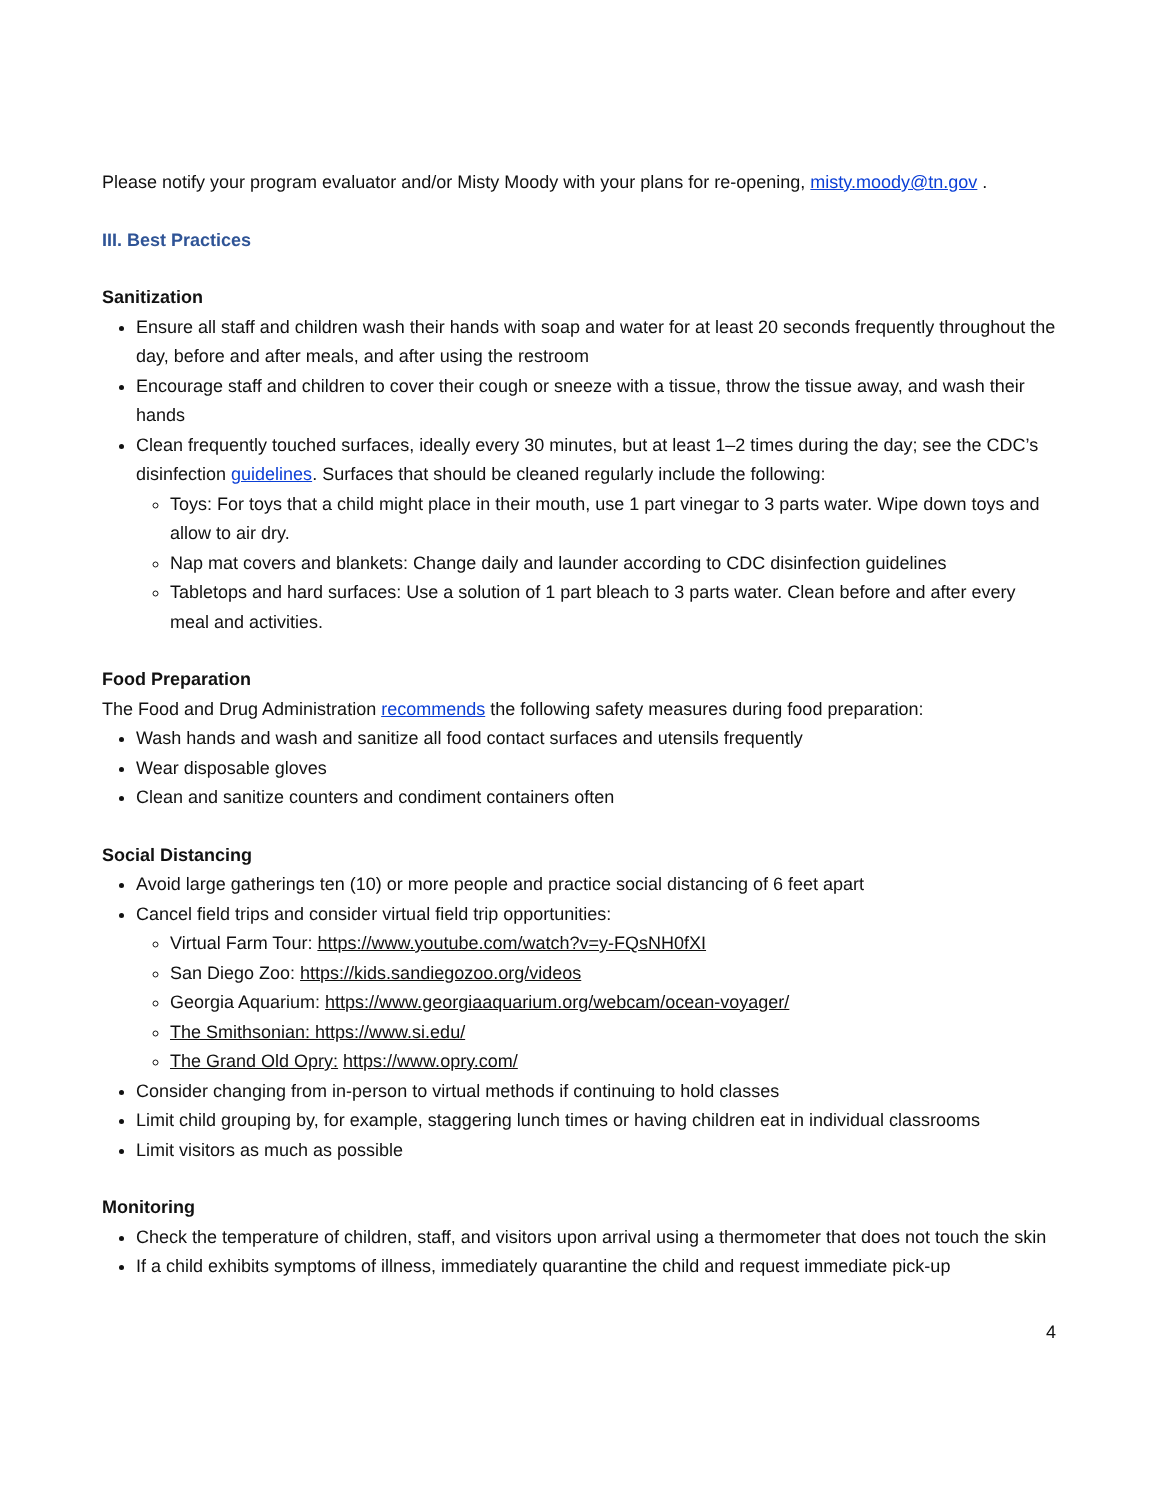Please notify your program evaluator and/or Misty Moody with your plans for re-opening, misty.moody@tn.gov .
III. Best Practices
Sanitization
Ensure all staff and children wash their hands with soap and water for at least 20 seconds frequently throughout the day, before and after meals, and after using the restroom
Encourage staff and children to cover their cough or sneeze with a tissue, throw the tissue away, and wash their hands
Clean frequently touched surfaces, ideally every 30 minutes, but at least 1–2 times during the day; see the CDC’s disinfection guidelines. Surfaces that should be cleaned regularly include the following:
Toys: For toys that a child might place in their mouth, use 1 part vinegar to 3 parts water. Wipe down toys and allow to air dry.
Nap mat covers and blankets: Change daily and launder according to CDC disinfection guidelines
Tabletops and hard surfaces: Use a solution of 1 part bleach to 3 parts water. Clean before and after every meal and activities.
Food Preparation
The Food and Drug Administration recommends the following safety measures during food preparation:
Wash hands and wash and sanitize all food contact surfaces and utensils frequently
Wear disposable gloves
Clean and sanitize counters and condiment containers often
Social Distancing
Avoid large gatherings ten (10) or more people and practice social distancing of 6 feet apart
Cancel field trips and consider virtual field trip opportunities:
Virtual Farm Tour: https://www.youtube.com/watch?v=y-FQsNH0fXI
San Diego Zoo: https://kids.sandiegozoo.org/videos
Georgia Aquarium: https://www.georgiaaquarium.org/webcam/ocean-voyager/
The Smithsonian: https://www.si.edu/
The Grand Old Opry: https://www.opry.com/
Consider changing from in-person to virtual methods if continuing to hold classes
Limit child grouping by, for example, staggering lunch times or having children eat in individual classrooms
Limit visitors as much as possible
Monitoring
Check the temperature of children, staff, and visitors upon arrival using a thermometer that does not touch the skin
If a child exhibits symptoms of illness, immediately quarantine the child and request immediate pick-up
4